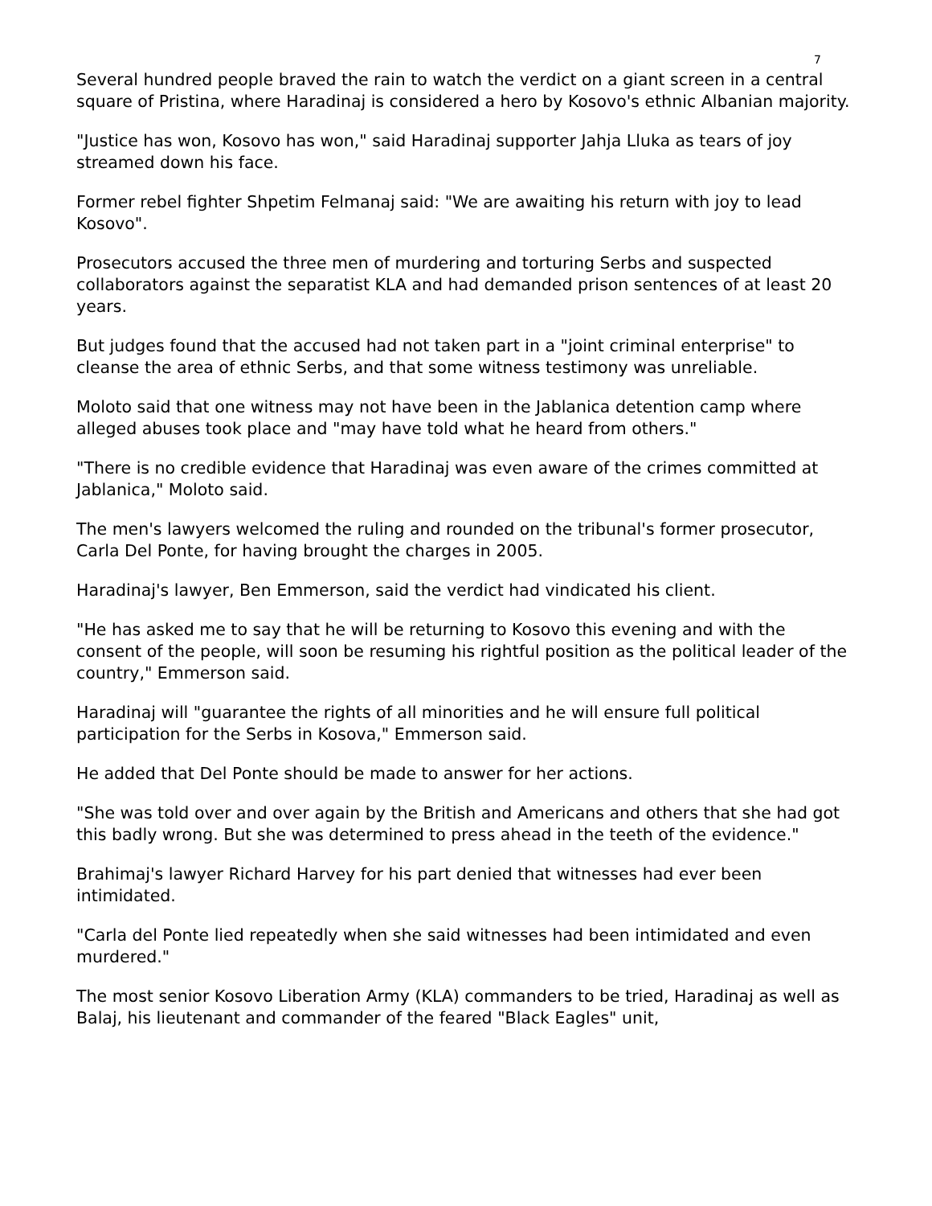7
Several hundred people braved the rain to watch the verdict on a giant screen in a central square of Pristina, where Haradinaj is considered a hero by Kosovo's ethnic Albanian majority.
"Justice has won, Kosovo has won," said Haradinaj supporter Jahja Lluka as tears of joy streamed down his face.
Former rebel fighter Shpetim Felmanaj said: "We are awaiting his return with joy to lead Kosovo".
Prosecutors accused the three men of murdering and torturing Serbs and suspected collaborators against the separatist KLA and had demanded prison sentences of at least 20 years.
But judges found that the accused had not taken part in a "joint criminal enterprise" to cleanse the area of ethnic Serbs, and that some witness testimony was unreliable.
Moloto said that one witness may not have been in the Jablanica detention camp where alleged abuses took place and "may have told what he heard from others."
"There is no credible evidence that Haradinaj was even aware of the crimes committed at Jablanica," Moloto said.
The men's lawyers welcomed the ruling and rounded on the tribunal's former prosecutor, Carla Del Ponte, for having brought the charges in 2005.
Haradinaj's lawyer, Ben Emmerson, said the verdict had vindicated his client.
"He has asked me to say that he will be returning to Kosovo this evening and with the consent of the people, will soon be resuming his rightful position as the political leader of the country," Emmerson said.
Haradinaj will "guarantee the rights of all minorities and he will ensure full political participation for the Serbs in Kosova," Emmerson said.
He added that Del Ponte should be made to answer for her actions.
"She was told over and over again by the British and Americans and others that she had got this badly wrong. But she was determined to press ahead in the teeth of the evidence."
Brahimaj's lawyer Richard Harvey for his part denied that witnesses had ever been intimidated.
"Carla del Ponte lied repeatedly when she said witnesses had been intimidated and even murdered."
The most senior Kosovo Liberation Army (KLA) commanders to be tried, Haradinaj as well as Balaj, his lieutenant and commander of the feared "Black Eagles" unit,